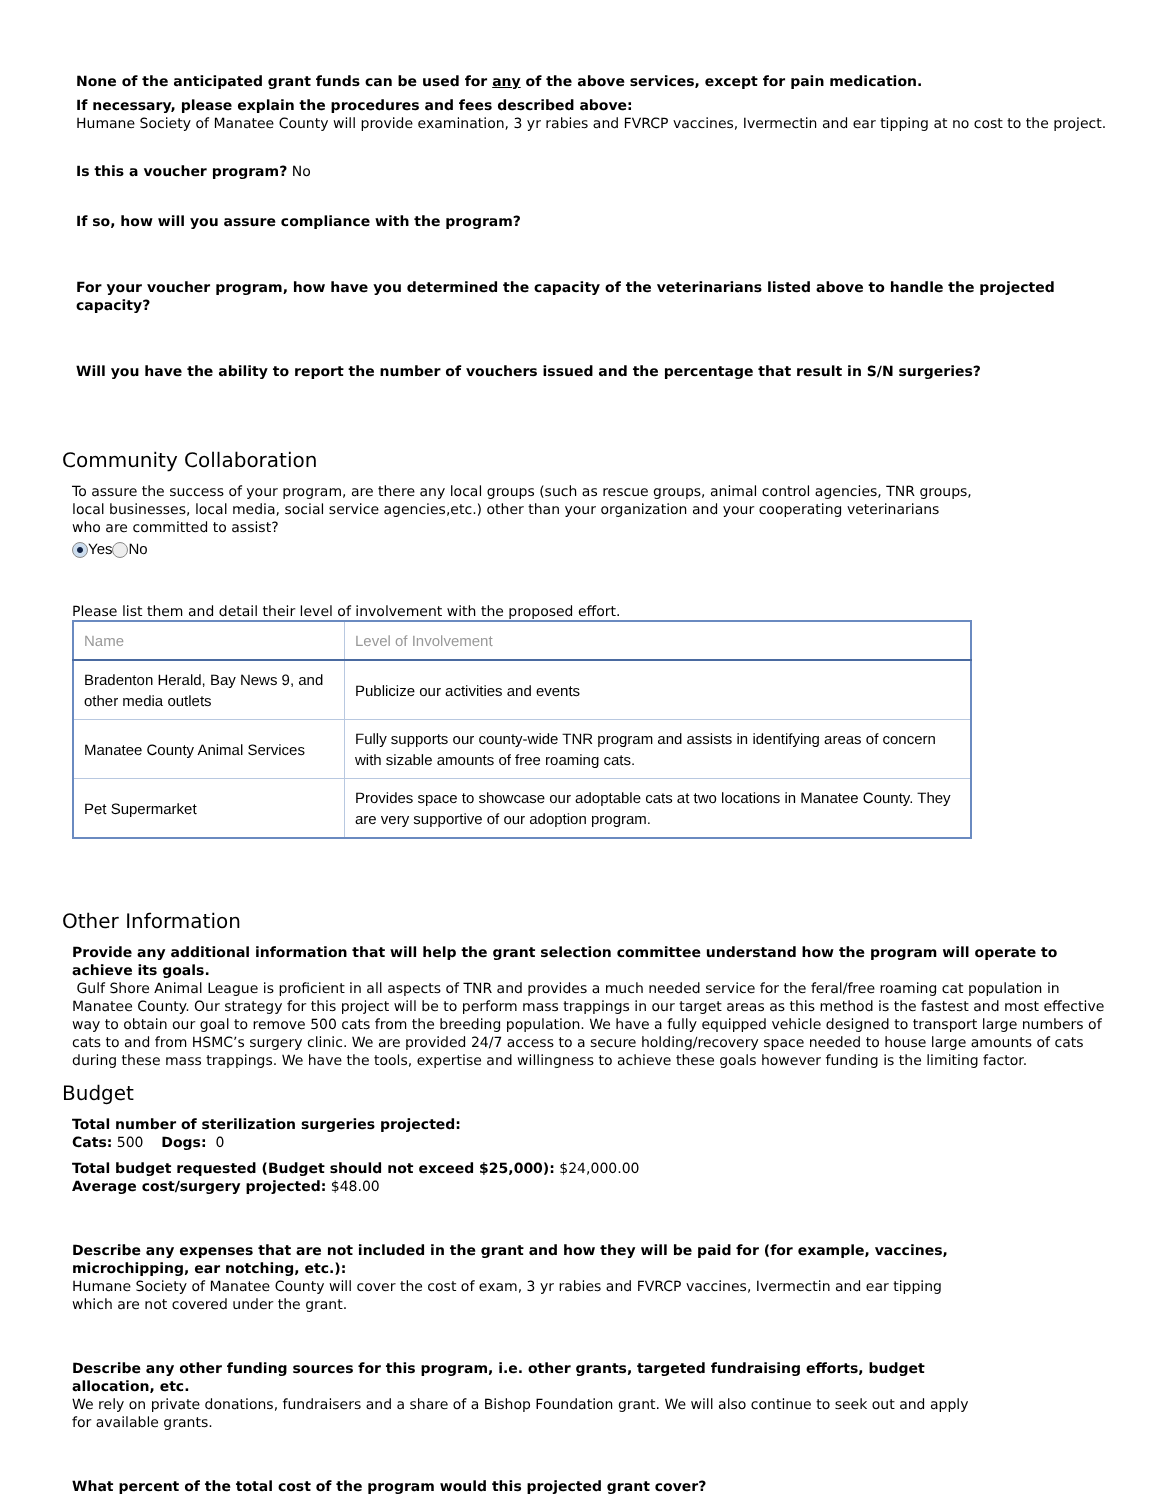None of the anticipated grant funds can be used for any of the above services, except for pain medication.
If necessary, please explain the procedures and fees described above:
Humane Society of Manatee County will provide examination, 3 yr rabies and FVRCP vaccines, Ivermectin and ear tipping at no cost to the project.
Is this a voucher program? No
If so, how will you assure compliance with the program?
For your voucher program, how have you determined the capacity of the veterinarians listed above to handle the projected capacity?
Will you have the ability to report the number of vouchers issued and the percentage that result in S/N surgeries?
Community Collaboration
To assure the success of your program, are there any local groups (such as rescue groups, animal control agencies, TNR groups, local businesses, local media, social service agencies,etc.) other than your organization and your cooperating veterinarians who are committed to assist?
Yes No
Please list them and detail their level of involvement with the proposed effort.
| Name | Level of Involvement |
| --- | --- |
| Bradenton Herald, Bay News 9, and other media outlets | Publicize our activities and events |
| Manatee County Animal Services | Fully supports our county-wide TNR program and assists in identifying areas of concern with sizable amounts of free roaming cats. |
| Pet Supermarket | Provides space to showcase our adoptable cats at two locations in Manatee County. They are very supportive of our adoption program. |
Other Information
Provide any additional information that will help the grant selection committee understand how the program will operate to achieve its goals.
Gulf Shore Animal League is proficient in all aspects of TNR and provides a much needed service for the feral/free roaming cat population in Manatee County. Our strategy for this project will be to perform mass trappings in our target areas as this method is the fastest and most effective way to obtain our goal to remove 500 cats from the breeding population. We have a fully equipped vehicle designed to transport large numbers of cats to and from HSMC’s surgery clinic. We are provided 24/7 access to a secure holding/recovery space needed to house large amounts of cats during these mass trappings. We have the tools, expertise and willingness to achieve these goals however funding is the limiting factor.
Budget
Total number of sterilization surgeries projected:
Cats: 500 Dogs: 0
Total budget requested (Budget should not exceed $25,000): $24,000.00
Average cost/surgery projected: $48.00
Describe any expenses that are not included in the grant and how they will be paid for (for example, vaccines, microchipping, ear notching, etc.):
Humane Society of Manatee County will cover the cost of exam, 3 yr rabies and FVRCP vaccines, Ivermectin and ear tipping which are not covered under the grant.
Describe any other funding sources for this program, i.e. other grants, targeted fundraising efforts, budget allocation, etc.
We rely on private donations, fundraisers and a share of a Bishop Foundation grant. We will also continue to seek out and apply for available grants.
What percent of the total cost of the program would this projected grant cover?